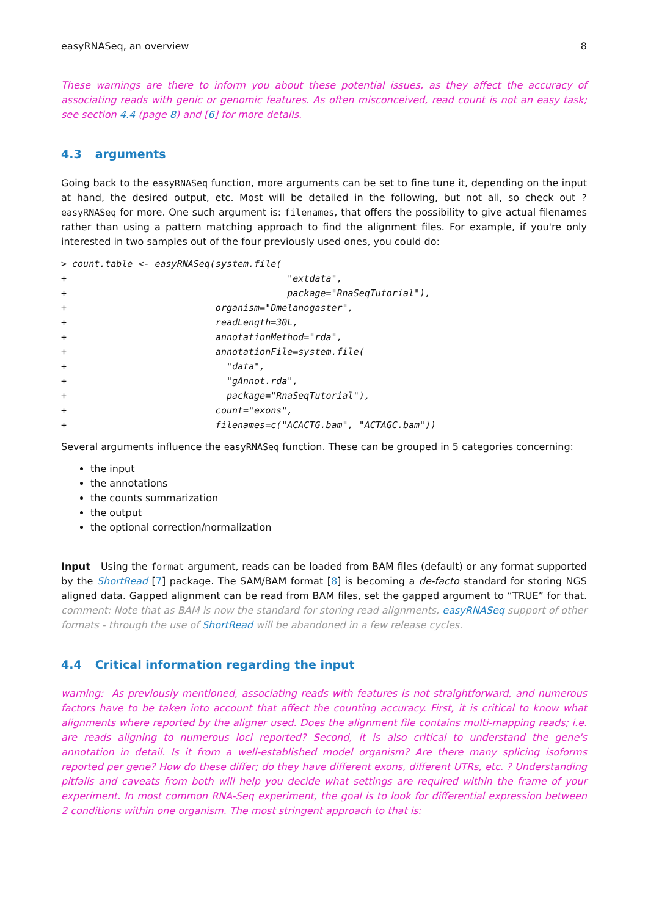easyRNASeq, an overview 8
These warnings are there to inform you about these potential issues, as they affect the accuracy of associating reads with genic or genomic features. As often misconceived, read count is not an easy task; see section 4.4 (page 8) and [6] for more details.
4.3 arguments
Going back to the easyRNASeq function, more arguments can be set to fine tune it, depending on the input at hand, the desired output, etc. Most will be detailed in the following, but not all, so check out ?easyRNASeq for more. One such argument is: filenames, that offers the possibility to give actual filenames rather than using a pattern matching approach to find the alignment files. For example, if you're only interested in two samples out of the four previously used ones, you could do:
> count.table <- easyRNASeq(system.file(
+                                        "extdata",
+                                        package="RnaSeqTutorial"),
+                           organism="Dmelanogaster",
+                           readLength=30L,
+                           annotationMethod="rda",
+                           annotationFile=system.file(
+                             "data",
+                             "gAnnot.rda",
+                             package="RnaSeqTutorial"),
+                           count="exons",
+                           filenames=c("ACACTG.bam", "ACTAGC.bam"))
Several arguments influence the easyRNASeq function. These can be grouped in 5 categories concerning:
the input
the annotations
the counts summarization
the output
the optional correction/normalization
Input Using the format argument, reads can be loaded from BAM files (default) or any format supported by the ShortRead [7] package. The SAM/BAM format [8] is becoming a de-facto standard for storing NGS aligned data. Gapped alignment can be read from BAM files, set the gapped argument to “TRUE” for that. comment: Note that as BAM is now the standard for storing read alignments, easyRNASeq support of other formats - through the use of ShortRead will be abandoned in a few release cycles.
4.4 Critical information regarding the input
warning: As previously mentioned, associating reads with features is not straightforward, and numerous factors have to be taken into account that affect the counting accuracy. First, it is critical to know what alignments where reported by the aligner used. Does the alignment file contains multi-mapping reads; i.e. are reads aligning to numerous loci reported? Second, it is also critical to understand the gene's annotation in detail. Is it from a well-established model organism? Are there many splicing isoforms reported per gene? How do these differ; do they have different exons, different UTRs, etc. ? Understanding pitfalls and caveats from both will help you decide what settings are required within the frame of your experiment. In most common RNA-Seq experiment, the goal is to look for differential expression between 2 conditions within one organism. The most stringent approach to that is: